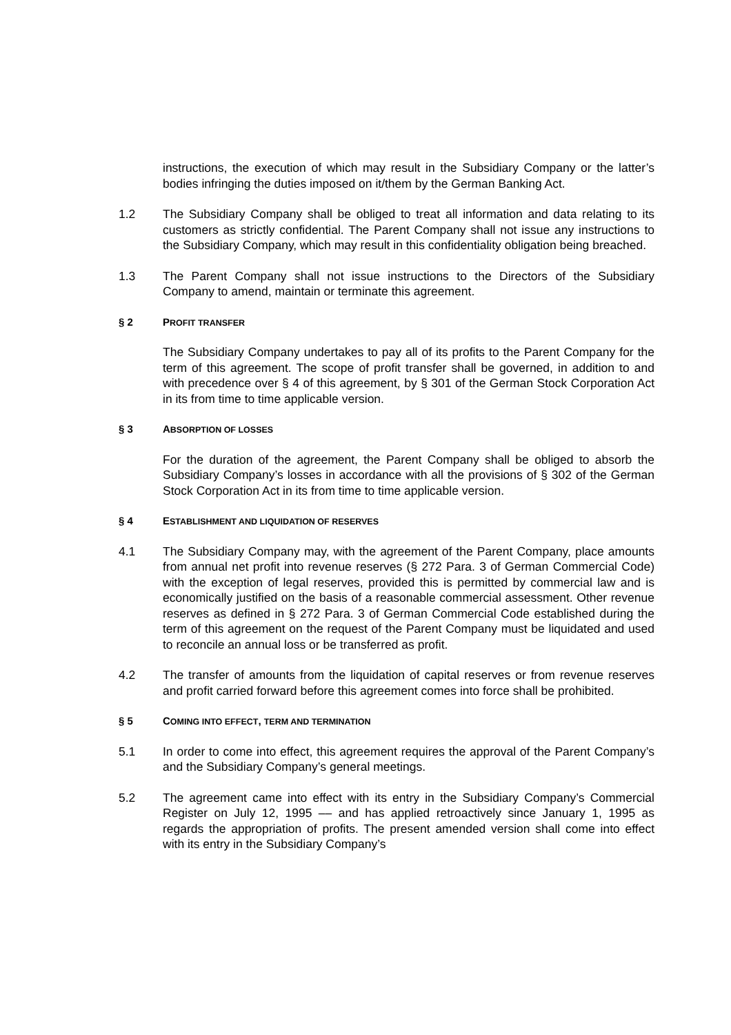instructions, the execution of which may result in the Subsidiary Company or the latter’s bodies infringing the duties imposed on it/them by the German Banking Act.
1.2 The Subsidiary Company shall be obliged to treat all information and data relating to its customers as strictly confidential. The Parent Company shall not issue any instructions to the Subsidiary Company, which may result in this confidentiality obligation being breached.
1.3 The Parent Company shall not issue instructions to the Directors of the Subsidiary Company to amend, maintain or terminate this agreement.
§ 2 PROFIT TRANSFER
The Subsidiary Company undertakes to pay all of its profits to the Parent Company for the term of this agreement. The scope of profit transfer shall be governed, in addition to and with precedence over § 4 of this agreement, by § 301 of the German Stock Corporation Act in its from time to time applicable version.
§ 3 ABSORPTION OF LOSSES
For the duration of the agreement, the Parent Company shall be obliged to absorb the Subsidiary Company’s losses in accordance with all the provisions of § 302 of the German Stock Corporation Act in its from time to time applicable version.
§ 4 ESTABLISHMENT AND LIQUIDATION OF RESERVES
4.1 The Subsidiary Company may, with the agreement of the Parent Company, place amounts from annual net profit into revenue reserves (§ 272 Para. 3 of German Commercial Code) with the exception of legal reserves, provided this is permitted by commercial law and is economically justified on the basis of a reasonable commercial assessment. Other revenue reserves as defined in § 272 Para. 3 of German Commercial Code established during the term of this agreement on the request of the Parent Company must be liquidated and used to reconcile an annual loss or be transferred as profit.
4.2 The transfer of amounts from the liquidation of capital reserves or from revenue reserves and profit carried forward before this agreement comes into force shall be prohibited.
§ 5 COMING INTO EFFECT, TERM AND TERMINATION
5.1 In order to come into effect, this agreement requires the approval of the Parent Company’s and the Subsidiary Company’s general meetings.
5.2 The agreement came into effect with its entry in the Subsidiary Company’s Commercial Register on July 12, 1995 –– and has applied retroactively since January 1, 1995 as regards the appropriation of profits. The present amended version shall come into effect with its entry in the Subsidiary Company’s